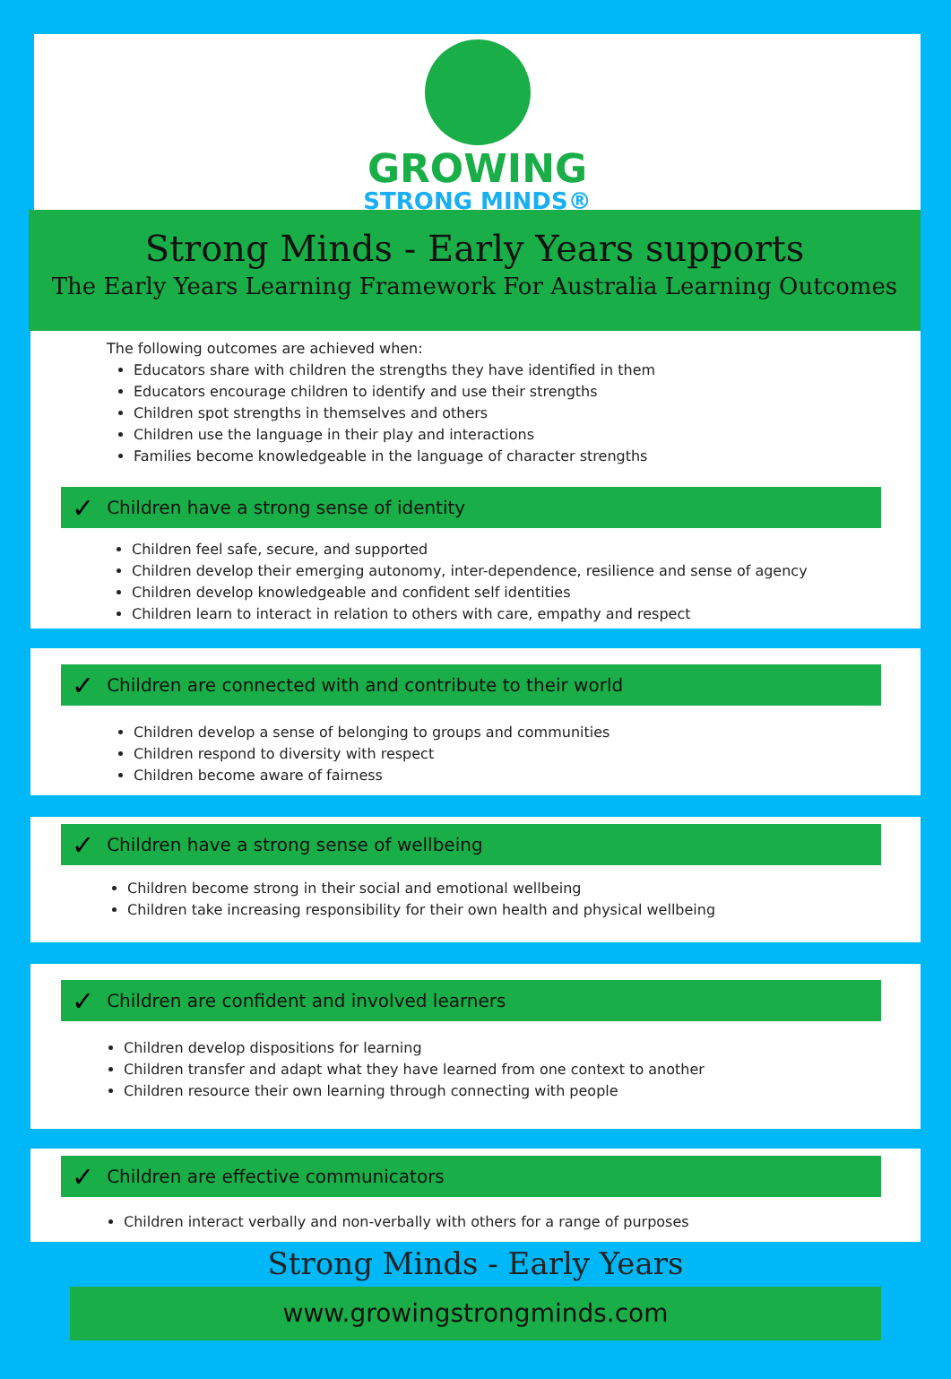GROWING
STRONG MINDS®
Strong Minds - Early Years supports
The Early Years Learning Framework For Australia Learning Outcomes
The following outcomes are achieved when:
Educators share with children the strengths they have identified in them
Educators encourage children to identify and use their strengths
Children spot strengths in themselves and others
Children use the language in their play and interactions
Families become knowledgeable in the language of character strengths
✓ Children have a strong sense of identity
Children feel safe, secure, and supported
Children develop their emerging autonomy, inter-dependence, resilience and sense of agency
Children develop knowledgeable and confident self identities
Children learn to interact in relation to others with care, empathy and respect
✓ Children are connected with and contribute to their world
Children develop a sense of belonging to groups and communities
Children respond to diversity with respect
Children become aware of fairness
✓ Children have a strong sense of wellbeing
Children become strong in their social and emotional wellbeing
Children take increasing responsibility for their own health and physical wellbeing
✓ Children are confident and involved learners
Children develop dispositions for learning
Children transfer and adapt what they have learned from one context to another
Children resource their own learning through connecting with people
✓ Children are effective communicators
Children interact verbally and non-verbally with others for a range of purposes
Strong Minds - Early Years
www.growingstrongminds.com